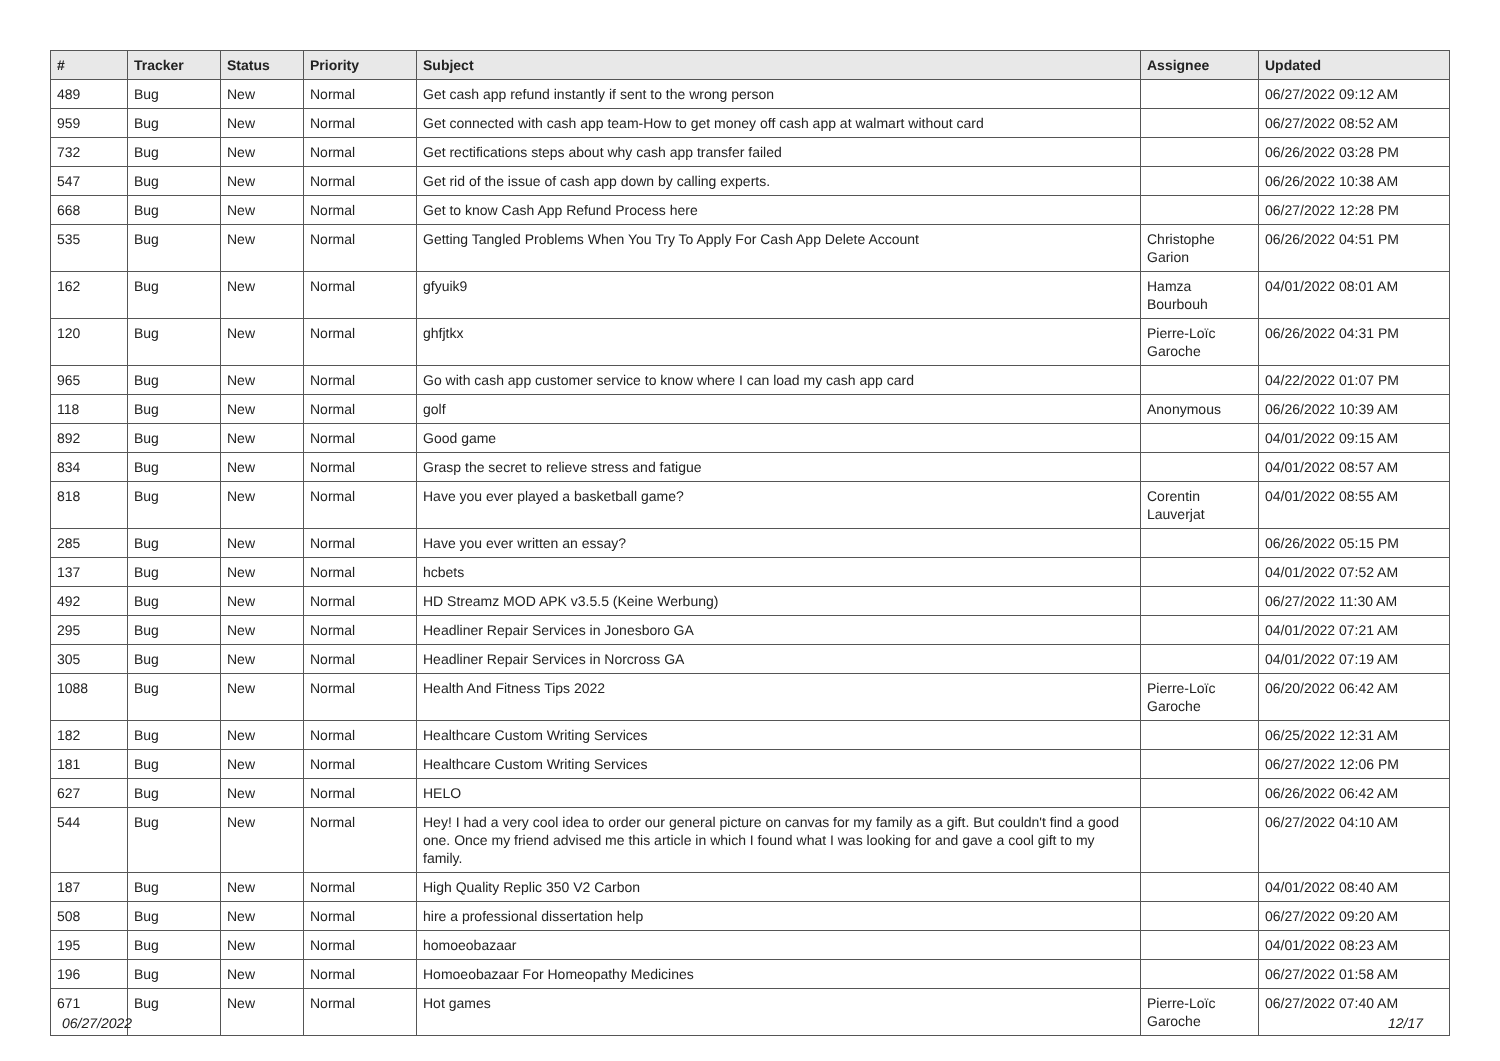| # | Tracker | Status | Priority | Subject | Assignee | Updated |
| --- | --- | --- | --- | --- | --- | --- |
| 489 | Bug | New | Normal | Get cash app refund instantly if sent to the wrong person | | 06/27/2022 09:12 AM |
| 959 | Bug | New | Normal | Get connected with cash app team-How to get money off cash app at walmart without card | | 06/27/2022 08:52 AM |
| 732 | Bug | New | Normal | Get rectifications steps about why cash app transfer failed | | 06/26/2022 03:28 PM |
| 547 | Bug | New | Normal | Get rid of the issue of cash app down by calling experts. | | 06/26/2022 10:38 AM |
| 668 | Bug | New | Normal | Get to know Cash App Refund Process here | | 06/27/2022 12:28 PM |
| 535 | Bug | New | Normal | Getting Tangled Problems When You Try To Apply For Cash App Delete Account | Christophe Garion | 06/26/2022 04:51 PM |
| 162 | Bug | New | Normal | gfyuik9 | Hamza Bourbouh | 04/01/2022 08:01 AM |
| 120 | Bug | New | Normal | ghfjtkx | Pierre-Loïc Garoche | 06/26/2022 04:31 PM |
| 965 | Bug | New | Normal | Go with cash app customer service to know where I can load my cash app card | | 04/22/2022 01:07 PM |
| 118 | Bug | New | Normal | golf | Anonymous | 06/26/2022 10:39 AM |
| 892 | Bug | New | Normal | Good game | | 04/01/2022 09:15 AM |
| 834 | Bug | New | Normal | Grasp the secret to relieve stress and fatigue | | 04/01/2022 08:57 AM |
| 818 | Bug | New | Normal | Have you ever played a basketball game? | Corentin Lauverjat | 04/01/2022 08:55 AM |
| 285 | Bug | New | Normal | Have you ever written an essay? | | 06/26/2022 05:15 PM |
| 137 | Bug | New | Normal | hcbets | | 04/01/2022 07:52 AM |
| 492 | Bug | New | Normal | HD Streamz MOD APK v3.5.5 (Keine Werbung) | | 06/27/2022 11:30 AM |
| 295 | Bug | New | Normal | Headliner Repair Services in Jonesboro GA | | 04/01/2022 07:21 AM |
| 305 | Bug | New | Normal | Headliner Repair Services in Norcross GA | | 04/01/2022 07:19 AM |
| 1088 | Bug | New | Normal | Health And Fitness Tips 2022 | Pierre-Loïc Garoche | 06/20/2022 06:42 AM |
| 182 | Bug | New | Normal | Healthcare Custom Writing Services | | 06/25/2022 12:31 AM |
| 181 | Bug | New | Normal | Healthcare Custom Writing Services | | 06/27/2022 12:06 PM |
| 627 | Bug | New | Normal | HELO | | 06/26/2022 06:42 AM |
| 544 | Bug | New | Normal | Hey! I had a very cool idea to order our general picture on canvas for my family as a gift. But couldn't find a good one. Once my friend advised me this article in which I found what I was looking for and gave a cool gift to my family. | | 06/27/2022 04:10 AM |
| 187 | Bug | New | Normal | High Quality Replic 350 V2 Carbon | | 04/01/2022 08:40 AM |
| 508 | Bug | New | Normal | hire a professional dissertation help | | 06/27/2022 09:20 AM |
| 195 | Bug | New | Normal | homoeobazaar | | 04/01/2022 08:23 AM |
| 196 | Bug | New | Normal | Homoeobazaar For Homeopathy Medicines | | 06/27/2022 01:58 AM |
| 671 | Bug | New | Normal | Hot games | Pierre-Loïc Garoche | 06/27/2022 07:40 AM |
06/27/2022 12/17